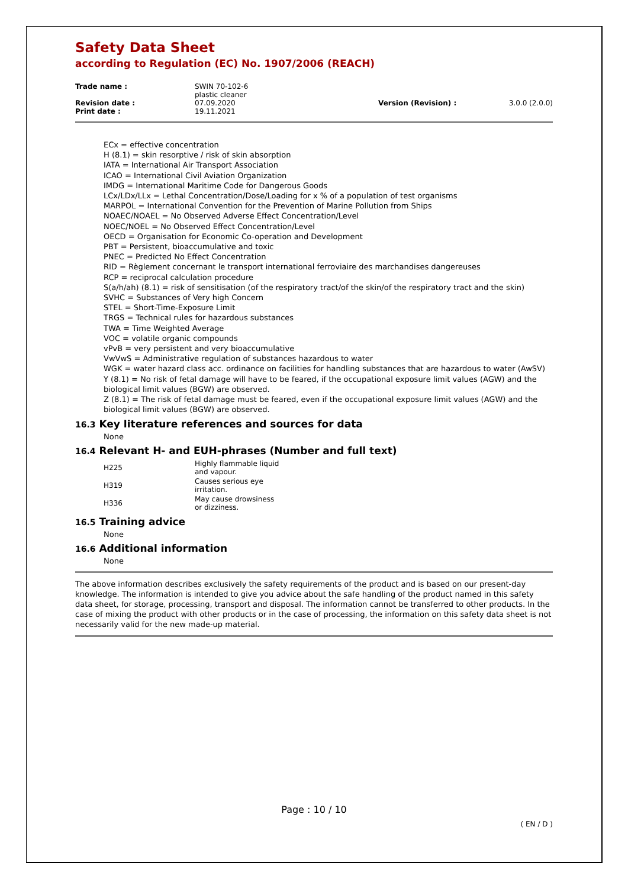Safety Data Sheet
according to Regulation (EC) No. 1907/2006 (REACH)
| Trade name : | SWIN 70-102-6 plastic cleaner | | |
| Revision date : | 07.09.2020 | Version (Revision) : | 3.0.0 (2.0.0) |
| Print date : | 19.11.2021 | | |
ECx = effective concentration
H (8.1) = skin resorptive / risk of skin absorption
IATA = International Air Transport Association
ICAO = International Civil Aviation Organization
IMDG = International Maritime Code for Dangerous Goods
LCx/LDx/LLx = Lethal Concentration/Dose/Loading for x % of a population of test organisms
MARPOL = International Convention for the Prevention of Marine Pollution from Ships
NOAEC/NOAEL = No Observed Adverse Effect Concentration/Level
NOEC/NOEL = No Observed Effect Concentration/Level
OECD = Organisation for Economic Co-operation and Development
PBT = Persistent, bioaccumulative and toxic
PNEC = Predicted No Effect Concentration
RID = Règlement concernant le transport international ferroviaire des marchandises dangereuses
RCP = reciprocal calculation procedure
S(a/h/ah) (8.1) = risk of sensitisation (of the respiratory tract/of the skin/of the respiratory tract and the skin)
SVHC = Substances of Very high Concern
STEL = Short-Time-Exposure Limit
TRGS = Technical rules for hazardous substances
TWA = Time Weighted Average
VOC = volatile organic compounds
vPvB = very persistent and very bioaccumulative
VwVwS = Administrative regulation of substances hazardous to water
WGK = water hazard class acc. ordinance on facilities for handling substances that are hazardous to water (AwSV)
Y (8.1) = No risk of fetal damage will have to be feared, if the occupational exposure limit values (AGW) and the biological limit values (BGW) are observed.
Z (8.1) = The risk of fetal damage must be feared, even if the occupational exposure limit values (AGW) and the biological limit values (BGW) are observed.
16.3 Key literature references and sources for data
None
16.4 Relevant H- and EUH-phrases (Number and full text)
| H225 | Highly flammable liquid and vapour. |
| H319 | Causes serious eye irritation. |
| H336 | May cause drowsiness or dizziness. |
16.5 Training advice
None
16.6 Additional information
None
The above information describes exclusively the safety requirements of the product and is based on our present-day knowledge. The information is intended to give you advice about the safe handling of the product named in this safety data sheet, for storage, processing, transport and disposal. The information cannot be transferred to other products. In the case of mixing the product with other products or in the case of processing, the information on this safety data sheet is not necessarily valid for the new made-up material.
Page : 10 / 10
( EN / D )